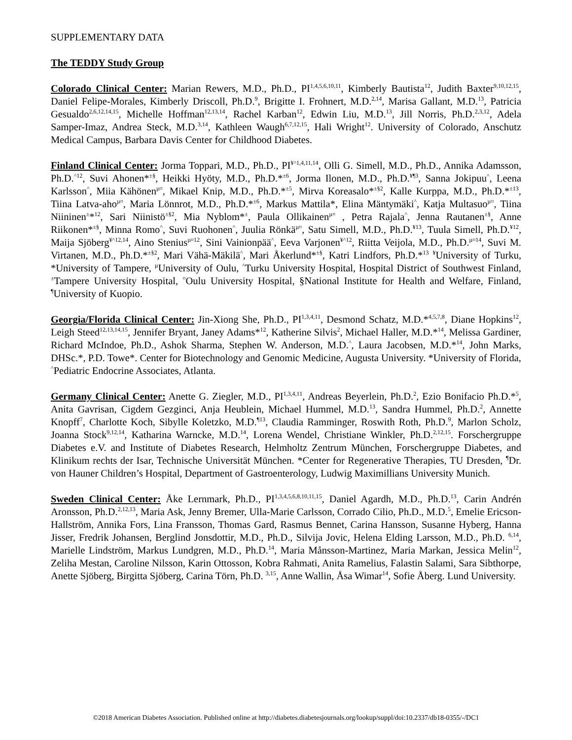SUPPLEMENTARY DATA
The TEDDY Study Group
Colorado Clinical Center: Marian Rewers, M.D., Ph.D., PI<sup>1,4,5,6,10,11</sup>, Kimberly Bautista<sup>12</sup>, Judith Baxter<sup>9,10,12,15</sup>, Daniel Felipe-Morales, Kimberly Driscoll, Ph.D.<sup>9</sup>, Brigitte I. Frohnert, M.D.<sup>2,14</sup>, Marisa Gallant, M.D.<sup>13</sup>, Patricia Gesualdo<sup>2,6,12,14,15</sup>, Michelle Hoffman<sup>12,13,14</sup>, Rachel Karban<sup>12</sup>, Edwin Liu, M.D.<sup>13</sup>, Jill Norris, Ph.D.<sup>2,3,12</sup>, Adela Samper-Imaz, Andrea Steck, M.D.<sup>3,14</sup>, Kathleen Waugh<sup>6,7,12,15</sup>, Hali Wright<sup>12</sup>. University of Colorado, Anschutz Medical Campus, Barbara Davis Center for Childhood Diabetes.
Finland Clinical Center: Jorma Toppari, M.D., Ph.D., PI<sup>¥^1,4,11,14</sup>, Olli G. Simell, M.D., Ph.D., Annika Adamsson, Ph.D.<sup>^12</sup>, Suvi Ahonen*<sup>±§</sup>, Heikki Hyöty, M.D., Ph.D.*<sup>±6</sup>, Jorma Ilonen, M.D., Ph.D.<sup>¥¶3</sup>, Sanna Jokipuu<sup>^</sup>, Leena Karlsson<sup>^</sup>, Miia Kähönen<sup>µ¤</sup>, Mikael Knip, M.D., Ph.D.*<sup>±5</sup>, Mirva Koreasalo*<sup>±§2</sup>, Kalle Kurppa, M.D., Ph.D.*<sup>±13</sup>, Tiina Latva-aho<sup>µ¤</sup>, Maria Lönnrot, M.D., Ph.D.*<sup>±6</sup>, Markus Mattila*, Elina Mäntymäki<sup>^</sup>, Katja Multasuo<sup>µ¤</sup>, Tiina Niininen<sup>±</sup>*<sup>12</sup>, Sari Niinistö<sup>±§2</sup>, Mia Nyblom*<sup>±</sup>, Paula Ollikainen<sup>µ¤</sup> , Petra Rajala<sup>^</sup>, Jenna Rautanen<sup>±§</sup>, Anne Riikonen*<sup>±§</sup>, Minna Romo<sup>^</sup>, Suvi Ruohonen<sup>^</sup>, Juulia Rönkä<sup>µ¤</sup>, Satu Simell, M.D., Ph.D.<sup>¥13</sup>, Tuula Simell, Ph.D.<sup>¥12</sup>, Maija Sjöberg<sup>¥^12,14</sup>, Aino Stenius<sup>µ¤12</sup>, Sini Vainionpää<sup>^</sup>, Eeva Varjonen<sup>¥^12</sup>, Riitta Veijola, M.D., Ph.D.<sup>µ¤14</sup>, Suvi M. Virtanen, M.D., Ph.D.*<sup>±§2</sup>, Mari Vähä-Mäkilä<sup>^</sup>, Mari Åkerlund*<sup>±§</sup>, Katri Lindfors, Ph.D.*<sup>13</sup> <sup>¥</sup>University of Turku, *University of Tampere, <sup>µ</sup>University of Oulu, <sup>^</sup>Turku University Hospital, Hospital District of Southwest Finland, <sup>±</sup>Tampere University Hospital, <sup>¤</sup>Oulu University Hospital, §National Institute for Health and Welfare, Finland, <sup>¶</sup>University of Kuopio.
Georgia/Florida Clinical Center: Jin-Xiong She, Ph.D., PI<sup>1,3,4,11</sup>, Desmond Schatz, M.D.*<sup>4,5,7,8</sup>, Diane Hopkins<sup>12</sup>, Leigh Steed<sup>12,13,14,15</sup>, Jennifer Bryant, Janey Adams*<sup>12</sup>, Katherine Silvis<sup>2</sup>, Michael Haller, M.D.*<sup>14</sup>, Melissa Gardiner, Richard McIndoe, Ph.D., Ashok Sharma, Stephen W. Anderson, M.D.<sup>^</sup>, Laura Jacobsen, M.D.*<sup>14</sup>, John Marks, DHSc.*, P.D. Towe*. Center for Biotechnology and Genomic Medicine, Augusta University. *University of Florida, <sup>^</sup>Pediatric Endocrine Associates, Atlanta.
Germany Clinical Center: Anette G. Ziegler, M.D., PI<sup>1,3,4,11</sup>, Andreas Beyerlein, Ph.D.<sup>2</sup>, Ezio Bonifacio Ph.D.*<sup>5</sup>, Anita Gavrisan, Cigdem Gezginci, Anja Heublein, Michael Hummel, M.D.<sup>13</sup>, Sandra Hummel, Ph.D.<sup>2</sup>, Annette Knopff<sup>7</sup>, Charlotte Koch, Sibylle Koletzko, M.D.<sup>¶13</sup>, Claudia Ramminger, Roswith Roth, Ph.D.<sup>9</sup>, Marlon Scholz, Joanna Stock<sup>9,12,14</sup>, Katharina Warncke, M.D.<sup>14</sup>, Lorena Wendel, Christiane Winkler, Ph.D.<sup>2,12,15</sup>. Forschergruppe Diabetes e.V. and Institute of Diabetes Research, Helmholtz Zentrum München, Forschergruppe Diabetes, and Klinikum rechts der Isar, Technische Universität München. *Center for Regenerative Therapies, TU Dresden, <sup>¶</sup>Dr. von Hauner Children’s Hospital, Department of Gastroenterology, Ludwig Maximillians University Munich.
Sweden Clinical Center: Åke Lernmark, Ph.D., PI<sup>1,3,4,5,6,8,10,11,15</sup>, Daniel Agardh, M.D., Ph.D.<sup>13</sup>, Carin Andrén Aronsson, Ph.D.<sup>2,12,13</sup>, Maria Ask, Jenny Bremer, Ulla-Marie Carlsson, Corrado Cilio, Ph.D., M.D.<sup>5</sup>, Emelie Ericson-Hallström, Annika Fors, Lina Fransson, Thomas Gard, Rasmus Bennet, Carina Hansson, Susanne Hyberg, Hanna Jisser, Fredrik Johansen, Berglind Jonsdottir, M.D., Ph.D., Silvija Jovic, Helena Elding Larsson, M.D., Ph.D. <sup>6,14</sup>, Marielle Lindström, Markus Lundgren, M.D., Ph.D.<sup>14</sup>, Maria Månsson-Martinez, Maria Markan, Jessica Melin<sup>12</sup>, Zeliha Mestan, Caroline Nilsson, Karin Ottosson, Kobra Rahmati, Anita Ramelius, Falastin Salami, Sara Sibthorpe, Anette Sjöberg, Birgitta Sjöberg, Carina Törn, Ph.D. <sup>3,15</sup>, Anne Wallin, Åsa Wimar<sup>14</sup>, Sofie Åberg. Lund University.
©2018 American Diabetes Association. Published online at http://diabetes.diabetesjournals.org/lookup/suppl/doi:10.2337/db18-0355/-/DC1